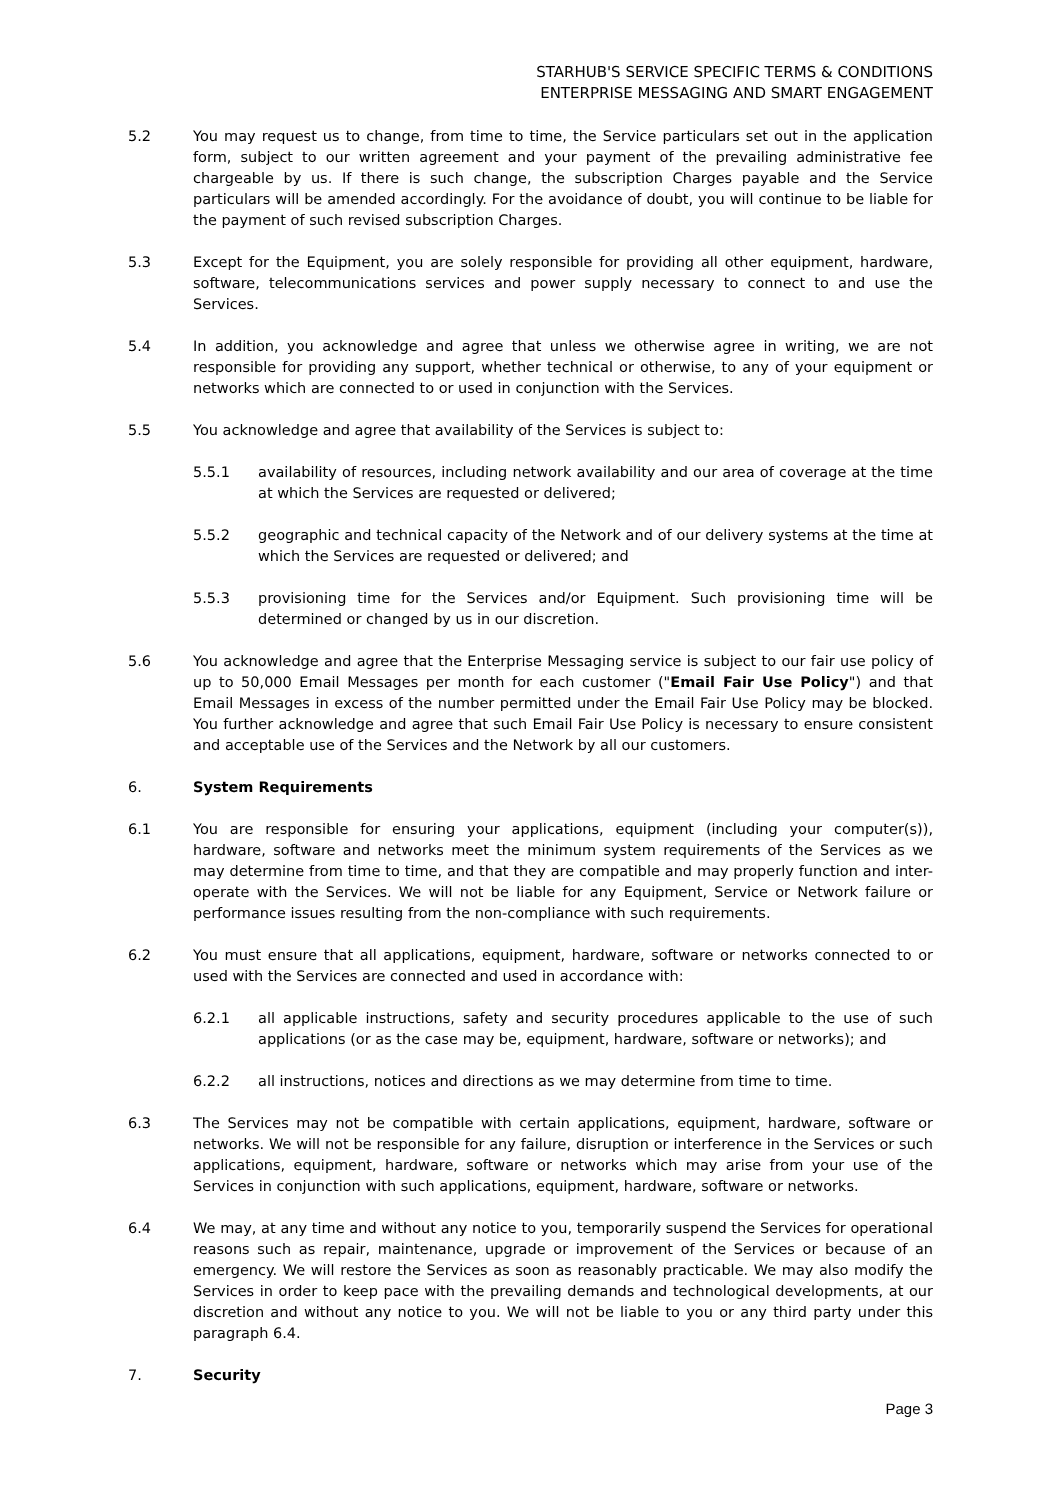STARHUB'S SERVICE SPECIFIC TERMS & CONDITIONS
ENTERPRISE MESSAGING AND SMART ENGAGEMENT
5.2 You may request us to change, from time to time, the Service particulars set out in the application form, subject to our written agreement and your payment of the prevailing administrative fee chargeable by us. If there is such change, the subscription Charges payable and the Service particulars will be amended accordingly. For the avoidance of doubt, you will continue to be liable for the payment of such revised subscription Charges.
5.3 Except for the Equipment, you are solely responsible for providing all other equipment, hardware, software, telecommunications services and power supply necessary to connect to and use the Services.
5.4 In addition, you acknowledge and agree that unless we otherwise agree in writing, we are not responsible for providing any support, whether technical or otherwise, to any of your equipment or networks which are connected to or used in conjunction with the Services.
5.5 You acknowledge and agree that availability of the Services is subject to:
5.5.1 availability of resources, including network availability and our area of coverage at the time at which the Services are requested or delivered;
5.5.2 geographic and technical capacity of the Network and of our delivery systems at the time at which the Services are requested or delivered; and
5.5.3 provisioning time for the Services and/or Equipment. Such provisioning time will be determined or changed by us in our discretion.
5.6 You acknowledge and agree that the Enterprise Messaging service is subject to our fair use policy of up to 50,000 Email Messages per month for each customer ("Email Fair Use Policy") and that Email Messages in excess of the number permitted under the Email Fair Use Policy may be blocked. You further acknowledge and agree that such Email Fair Use Policy is necessary to ensure consistent and acceptable use of the Services and the Network by all our customers.
6. System Requirements
6.1 You are responsible for ensuring your applications, equipment (including your computer(s)), hardware, software and networks meet the minimum system requirements of the Services as we may determine from time to time, and that they are compatible and may properly function and inter-operate with the Services. We will not be liable for any Equipment, Service or Network failure or performance issues resulting from the non-compliance with such requirements.
6.2 You must ensure that all applications, equipment, hardware, software or networks connected to or used with the Services are connected and used in accordance with:
6.2.1 all applicable instructions, safety and security procedures applicable to the use of such applications (or as the case may be, equipment, hardware, software or networks); and
6.2.2 all instructions, notices and directions as we may determine from time to time.
6.3 The Services may not be compatible with certain applications, equipment, hardware, software or networks. We will not be responsible for any failure, disruption or interference in the Services or such applications, equipment, hardware, software or networks which may arise from your use of the Services in conjunction with such applications, equipment, hardware, software or networks.
6.4 We may, at any time and without any notice to you, temporarily suspend the Services for operational reasons such as repair, maintenance, upgrade or improvement of the Services or because of an emergency. We will restore the Services as soon as reasonably practicable. We may also modify the Services in order to keep pace with the prevailing demands and technological developments, at our discretion and without any notice to you. We will not be liable to you or any third party under this paragraph 6.4.
7. Security
Page 3